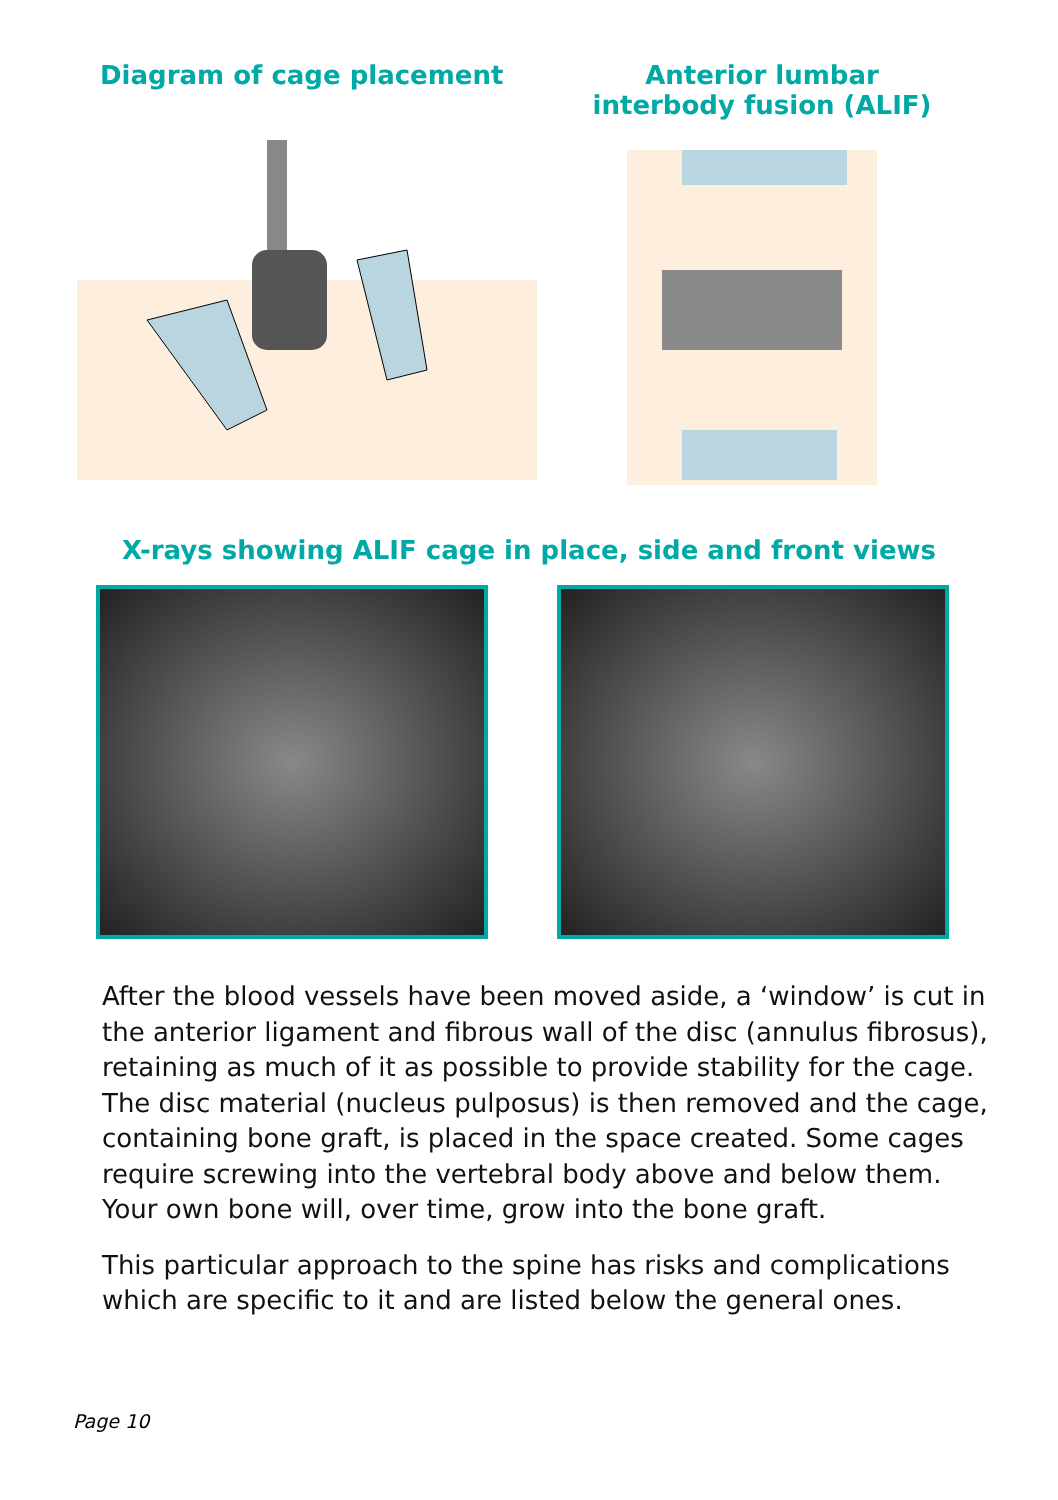Diagram of cage placement Anterior lumbar interbody fusion (ALIF)
X-rays showing ALIF cage in place, side and front views
After the blood vessels have been moved aside, a ‘window’ is cut in the anterior ligament and fibrous wall of the disc (annulus fibrosus), retaining as much of it as possible to provide stability for the cage. The disc material (nucleus pulposus) is then removed and the cage, containing bone graft, is placed in the space created. Some cages require screwing into the vertebral body above and below them. Your own bone will, over time, grow into the bone graft.
This particular approach to the spine has risks and complications which are specific to it and are listed below the general ones.
Page 10